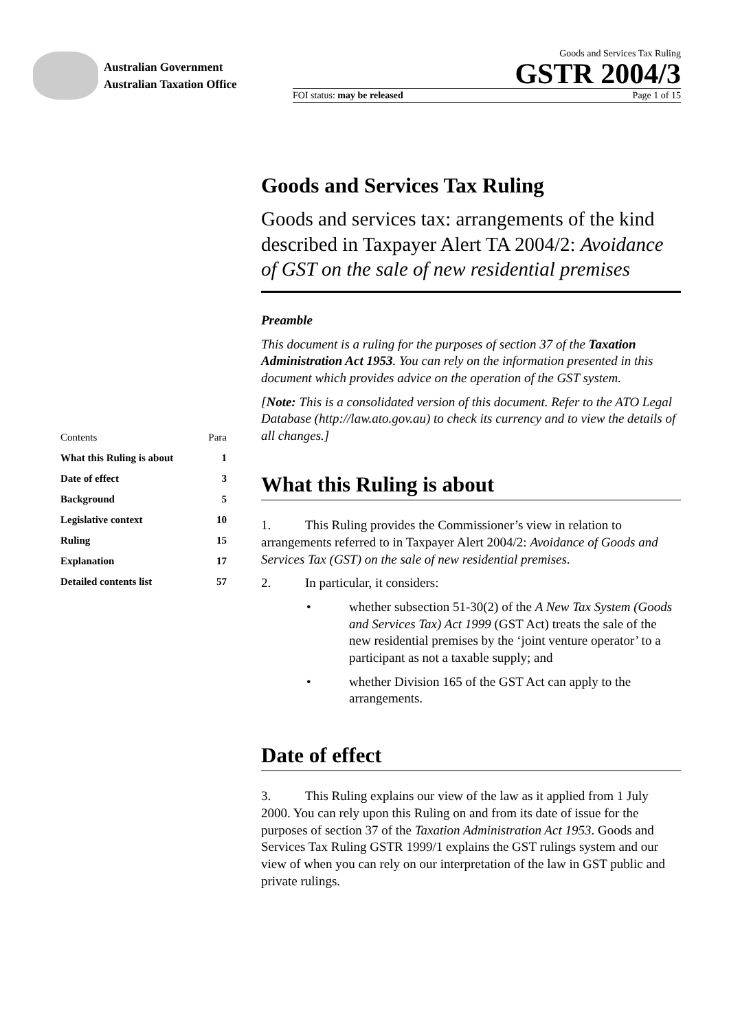Australian Government
Australian Taxation Office
Goods and Services Tax Ruling
GSTR 2004/3
FOI status: may be released Page 1 of 15
| Contents | Para |
| What this Ruling is about | 1 |
| Date of effect | 3 |
| Background | 5 |
| Legislative context | 10 |
| Ruling | 15 |
| Explanation | 17 |
| Detailed contents list | 57 |
Goods and Services Tax Ruling
Goods and services tax: arrangements of the kind described in Taxpayer Alert TA 2004/2: Avoidance of GST on the sale of new residential premises
Preamble
This document is a ruling for the purposes of section 37 of the Taxation Administration Act 1953. You can rely on the information presented in this document which provides advice on the operation of the GST system.
[Note: This is a consolidated version of this document. Refer to the ATO Legal Database (http://law.ato.gov.au) to check its currency and to view the details of all changes.]
What this Ruling is about
1. This Ruling provides the Commissioner’s view in relation to arrangements referred to in Taxpayer Alert 2004/2: Avoidance of Goods and Services Tax (GST) on the sale of new residential premises.
2. In particular, it considers:
• whether subsection 51-30(2) of the A New Tax System (Goods and Services Tax) Act 1999 (GST Act) treats the sale of the new residential premises by the ‘joint venture operator’ to a participant as not a taxable supply; and
• whether Division 165 of the GST Act can apply to the arrangements.
Date of effect
3. This Ruling explains our view of the law as it applied from 1 July 2000. You can rely upon this Ruling on and from its date of issue for the purposes of section 37 of the Taxation Administration Act 1953. Goods and Services Tax Ruling GSTR 1999/1 explains the GST rulings system and our view of when you can rely on our interpretation of the law in GST public and private rulings.